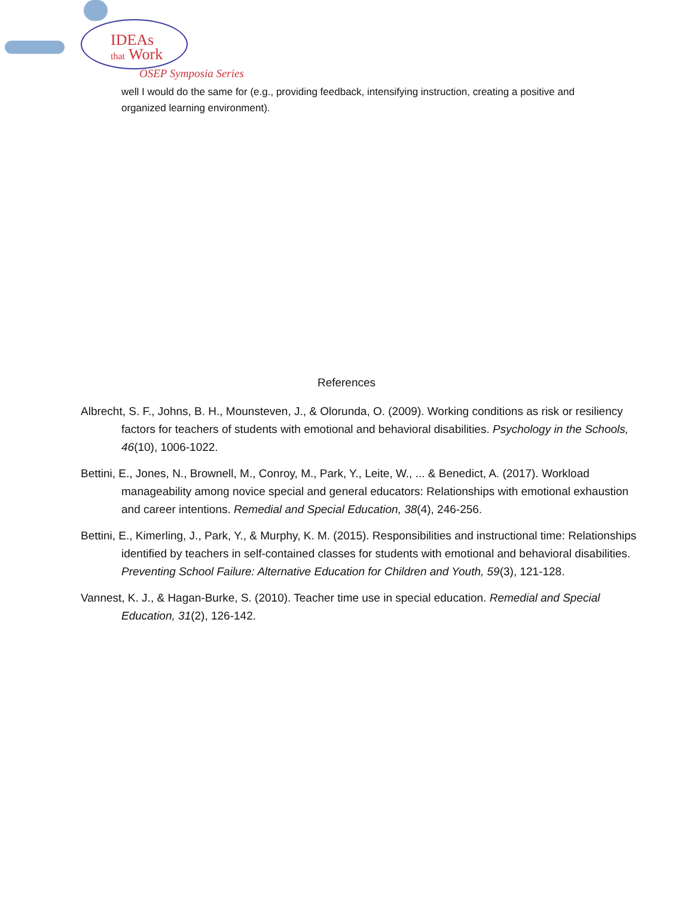IDEAs
that Work
OSEP Symposia Series
well I would do the same for (e.g., providing feedback, intensifying instruction, creating a positive and organized learning environment).
References
Albrecht, S. F., Johns, B. H., Mounsteven, J., & Olorunda, O. (2009). Working conditions as risk or resiliency factors for teachers of students with emotional and behavioral disabilities. Psychology in the Schools, 46(10), 1006-1022.
Bettini, E., Jones, N., Brownell, M., Conroy, M., Park, Y., Leite, W., ... & Benedict, A. (2017). Workload manageability among novice special and general educators: Relationships with emotional exhaustion and career intentions. Remedial and Special Education, 38(4), 246-256.
Bettini, E., Kimerling, J., Park, Y., & Murphy, K. M. (2015). Responsibilities and instructional time: Relationships identified by teachers in self-contained classes for students with emotional and behavioral disabilities. Preventing School Failure: Alternative Education for Children and Youth, 59(3), 121-128.
Vannest, K. J., & Hagan-Burke, S. (2010). Teacher time use in special education. Remedial and Special Education, 31(2), 126-142.